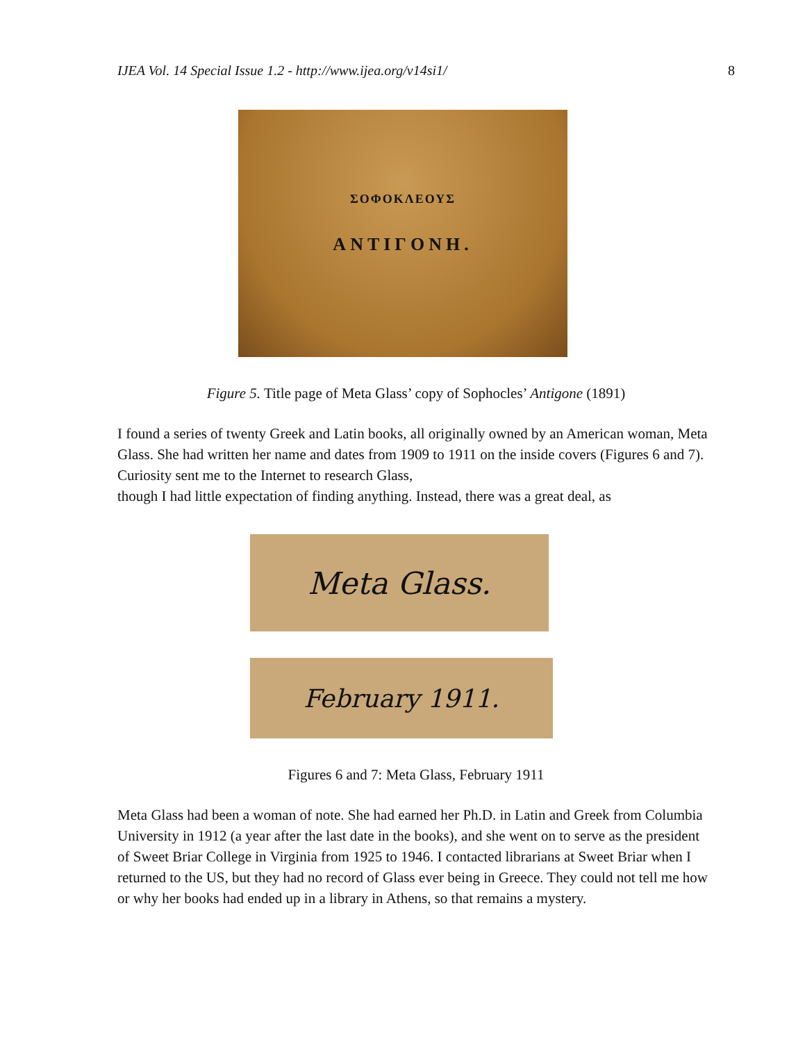IJEA Vol. 14 Special Issue 1.2 - http://www.ijea.org/v14si1/ 8
ΣΟΦΟΚΛΕΟΥΣ
ΑΝΤΙΓΟΝΗ.
Figure 5. Title page of Meta Glass’ copy of Sophocles’ Antigone (1891)
I found a series of twenty Greek and Latin books, all originally owned by an American woman, Meta Glass. She had written her name and dates from 1909 to 1911 on the inside covers (Figures 6 and 7). Curiosity sent me to the Internet to research Glass,
though I had little expectation of finding anything. Instead, there was a great deal, as
Meta Glass.
February 1911.
Figures 6 and 7: Meta Glass, February 1911
Meta Glass had been a woman of note. She had earned her Ph.D. in Latin and Greek from Columbia University in 1912 (a year after the last date in the books), and she went on to serve as the president of Sweet Briar College in Virginia from 1925 to 1946. I contacted librarians at Sweet Briar when I returned to the US, but they had no record of Glass ever being in Greece. They could not tell me how or why her books had ended up in a library in Athens, so that remains a mystery.